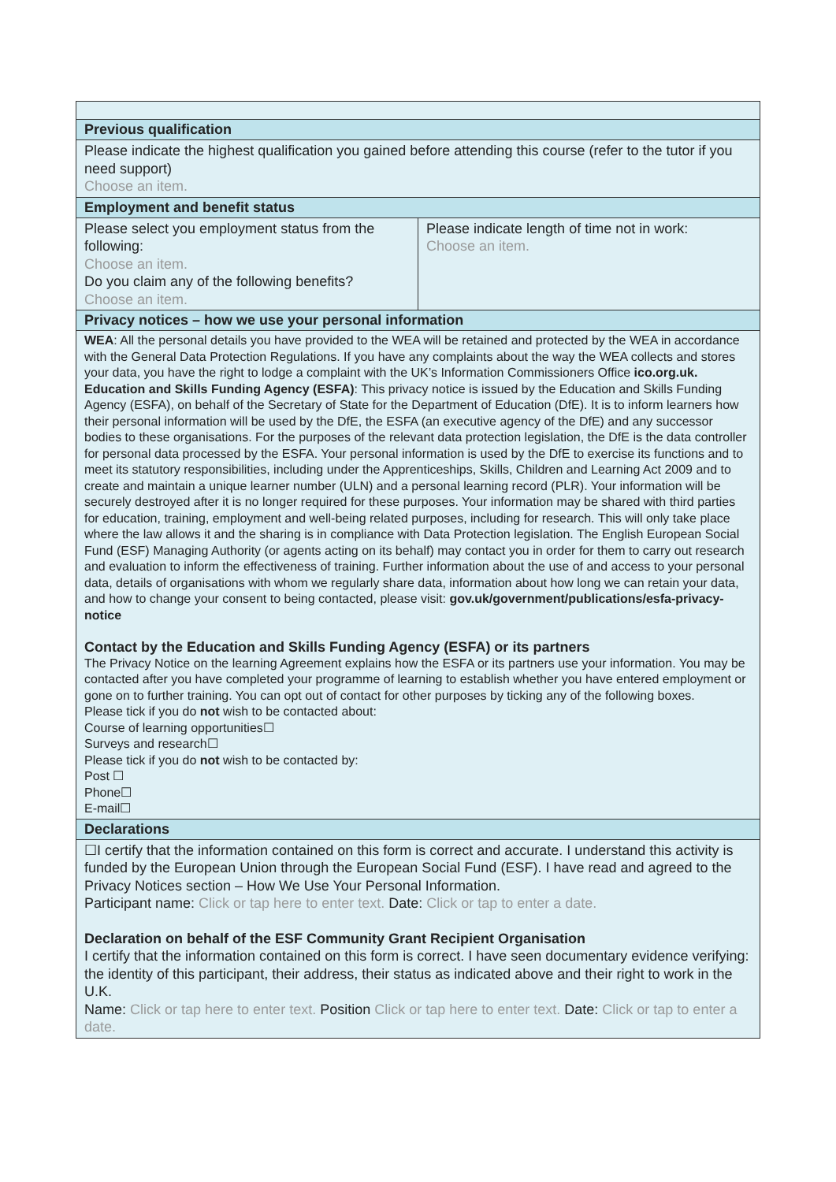| Previous qualification | |
| Please indicate the highest qualification you gained before attending this course (refer to the tutor if you need support) Choose an item. | |
| Employment and benefit status | |
| Please select you employment status from the following: Choose an item. Do you claim any of the following benefits? Choose an item. | Please indicate length of time not in work: Choose an item. |
| Privacy notices – how we use your personal information | |
| WEA : All the personal details you have provided to the WEA will be retained and protected by the WEA in accordance with the General Data Protection Regulations. If you have any complaints about the way the WEA collects and stores your data, you have the right to lodge a complaint with the UK’s Information Commissioners Office ico.org.uk. Education and Skills Funding Agency (ESFA) : This privacy notice is issued by the Education and Skills Funding Agency (ESFA), on behalf of the Secretary of State for the Department of Education (DfE). It is to inform learners how their personal information will be used by the DfE, the ESFA (an executive agency of the DfE) and any successor bodies to these organisations. For the purposes of the relevant data protection legislation, the DfE is the data controller for personal data processed by the ESFA. Your personal information is used by the DfE to exercise its functions and to meet its statutory responsibilities, including under the Apprenticeships, Skills, Children and Learning Act 2009 and to create and maintain a unique learner number (ULN) and a personal learning record (PLR). Your information will be securely destroyed after it is no longer required for these purposes. Your information may be shared with third parties for education, training, employment and well-being related purposes, including for research. This will only take place where the law allows it and the sharing is in compliance with Data Protection legislation. The English European Social Fund (ESF) Managing Authority (or agents acting on its behalf) may contact you in order for them to carry out research and evaluation to inform the effectiveness of training. Further information about the use of and access to your personal data, details of organisations with whom we regularly share data, information about how long we can retain your data, and how to change your consent to being contacted, please visit: gov.uk/government/publications/esfa-privacy-notice Contact by the Education and Skills Funding Agency (ESFA) or its partners The Privacy Notice on the learning Agreement explains how the ESFA or its partners use your information. You may be contacted after you have completed your programme of learning to establish whether you have entered employment or gone on to further training. You can opt out of contact for other purposes by ticking any of the following boxes. Please tick if you do not wish to be contacted about: Course of learning opportunities☐ Surveys and research☐ Please tick if you do not wish to be contacted by: Post ☐ Phone☐ E-mail☐ | |
| Declarations | |
| ☐I certify that the information contained on this form is correct and accurate. I understand this activity is funded by the European Union through the European Social Fund (ESF). I have read and agreed to the Privacy Notices section – How We Use Your Personal Information. Participant name: Click or tap here to enter text. Date: Click or tap to enter a date. Declaration on behalf of the ESF Community Grant Recipient Organisation I certify that the information contained on this form is correct. I have seen documentary evidence verifying: the identity of this participant, their address, their status as indicated above and their right to work in the U.K. Name: Click or tap here to enter text. Position Click or tap here to enter text. Date: Click or tap to enter a date. | |